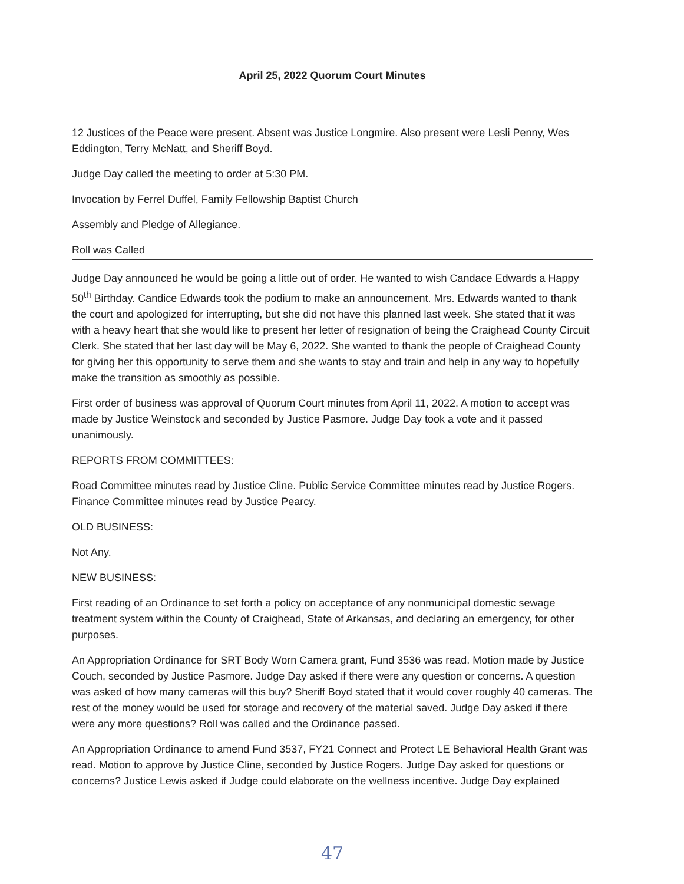April 25, 2022 Quorum Court Minutes
12 Justices of the Peace were present. Absent was Justice Longmire. Also present were Lesli Penny, Wes Eddington, Terry McNatt, and Sheriff Boyd.
Judge Day called the meeting to order at 5:30 PM.
Invocation by Ferrel Duffel, Family Fellowship Baptist Church
Assembly and Pledge of Allegiance.
Roll was Called
Judge Day announced he would be going a little out of order. He wanted to wish Candace Edwards a Happy 50<sup>th</sup> Birthday. Candice Edwards took the podium to make an announcement. Mrs. Edwards wanted to thank the court and apologized for interrupting, but she did not have this planned last week. She stated that it was with a heavy heart that she would like to present her letter of resignation of being the Craighead County Circuit Clerk. She stated that her last day will be May 6, 2022. She wanted to thank the people of Craighead County for giving her this opportunity to serve them and she wants to stay and train and help in any way to hopefully make the transition as smoothly as possible.
First order of business was approval of Quorum Court minutes from April 11, 2022. A motion to accept was made by Justice Weinstock and seconded by Justice Pasmore. Judge Day took a vote and it passed unanimously.
REPORTS FROM COMMITTEES:
Road Committee minutes read by Justice Cline. Public Service Committee minutes read by Justice Rogers. Finance Committee minutes read by Justice Pearcy.
OLD BUSINESS:
Not Any.
NEW BUSINESS:
First reading of an Ordinance to set forth a policy on acceptance of any nonmunicipal domestic sewage treatment system within the County of Craighead, State of Arkansas, and declaring an emergency, for other purposes.
An Appropriation Ordinance for SRT Body Worn Camera grant, Fund 3536 was read. Motion made by Justice Couch, seconded by Justice Pasmore. Judge Day asked if there were any question or concerns. A question was asked of how many cameras will this buy? Sheriff Boyd stated that it would cover roughly 40 cameras. The rest of the money would be used for storage and recovery of the material saved. Judge Day asked if there were any more questions? Roll was called and the Ordinance passed.
An Appropriation Ordinance to amend Fund 3537, FY21 Connect and Protect LE Behavioral Health Grant was read. Motion to approve by Justice Cline, seconded by Justice Rogers. Judge Day asked for questions or concerns? Justice Lewis asked if Judge could elaborate on the wellness incentive. Judge Day explained
47